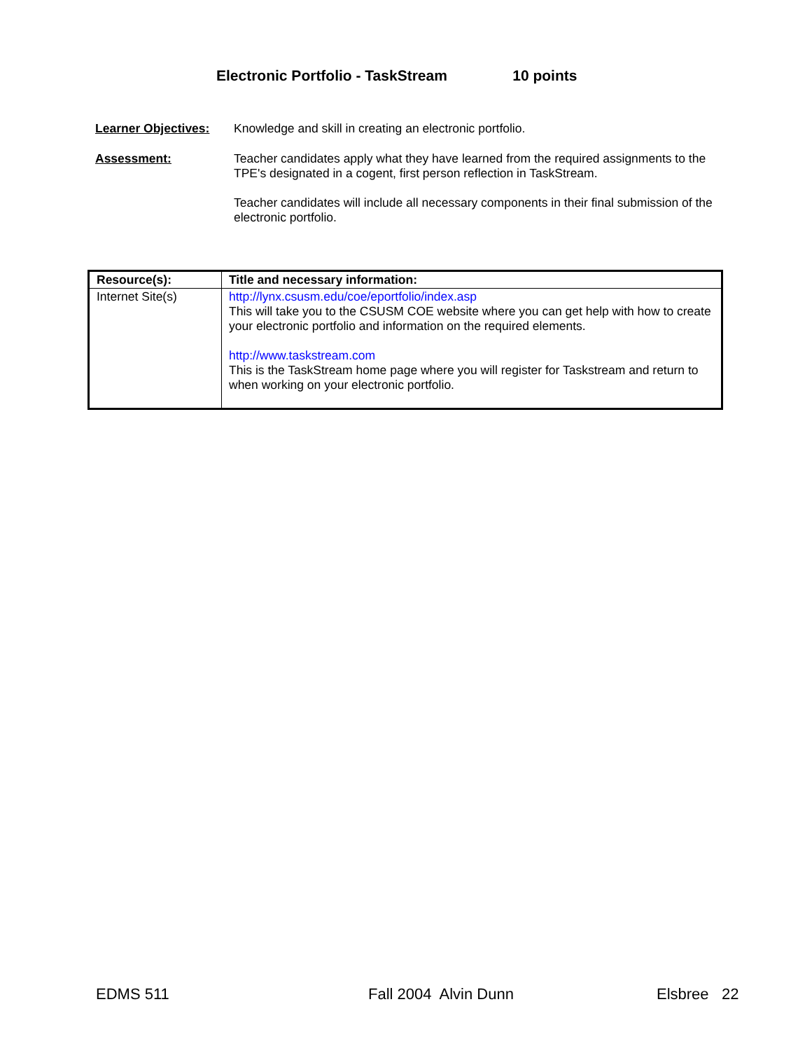Electronic Portfolio - TaskStream 10 points
Learner Objectives: Knowledge and skill in creating an electronic portfolio.
Assessment: Teacher candidates apply what they have learned from the required assignments to the TPE's designated in a cogent, first person reflection in TaskStream.
Teacher candidates will include all necessary components in their final submission of the electronic portfolio.
| Resource(s): | Title and necessary information: |
| --- | --- |
| Internet Site(s) | http://lynx.csusm.edu/coe/eportfolio/index.asp This will take you to the CSUSM COE website where you can get help with how to create your electronic portfolio and information on the required elements. http://www.taskstream.com This is the TaskStream home page where you will register for Taskstream and return to when working on your electronic portfolio. |
EDMS 511 Fall 2004 Alvin Dunn Elsbree 22